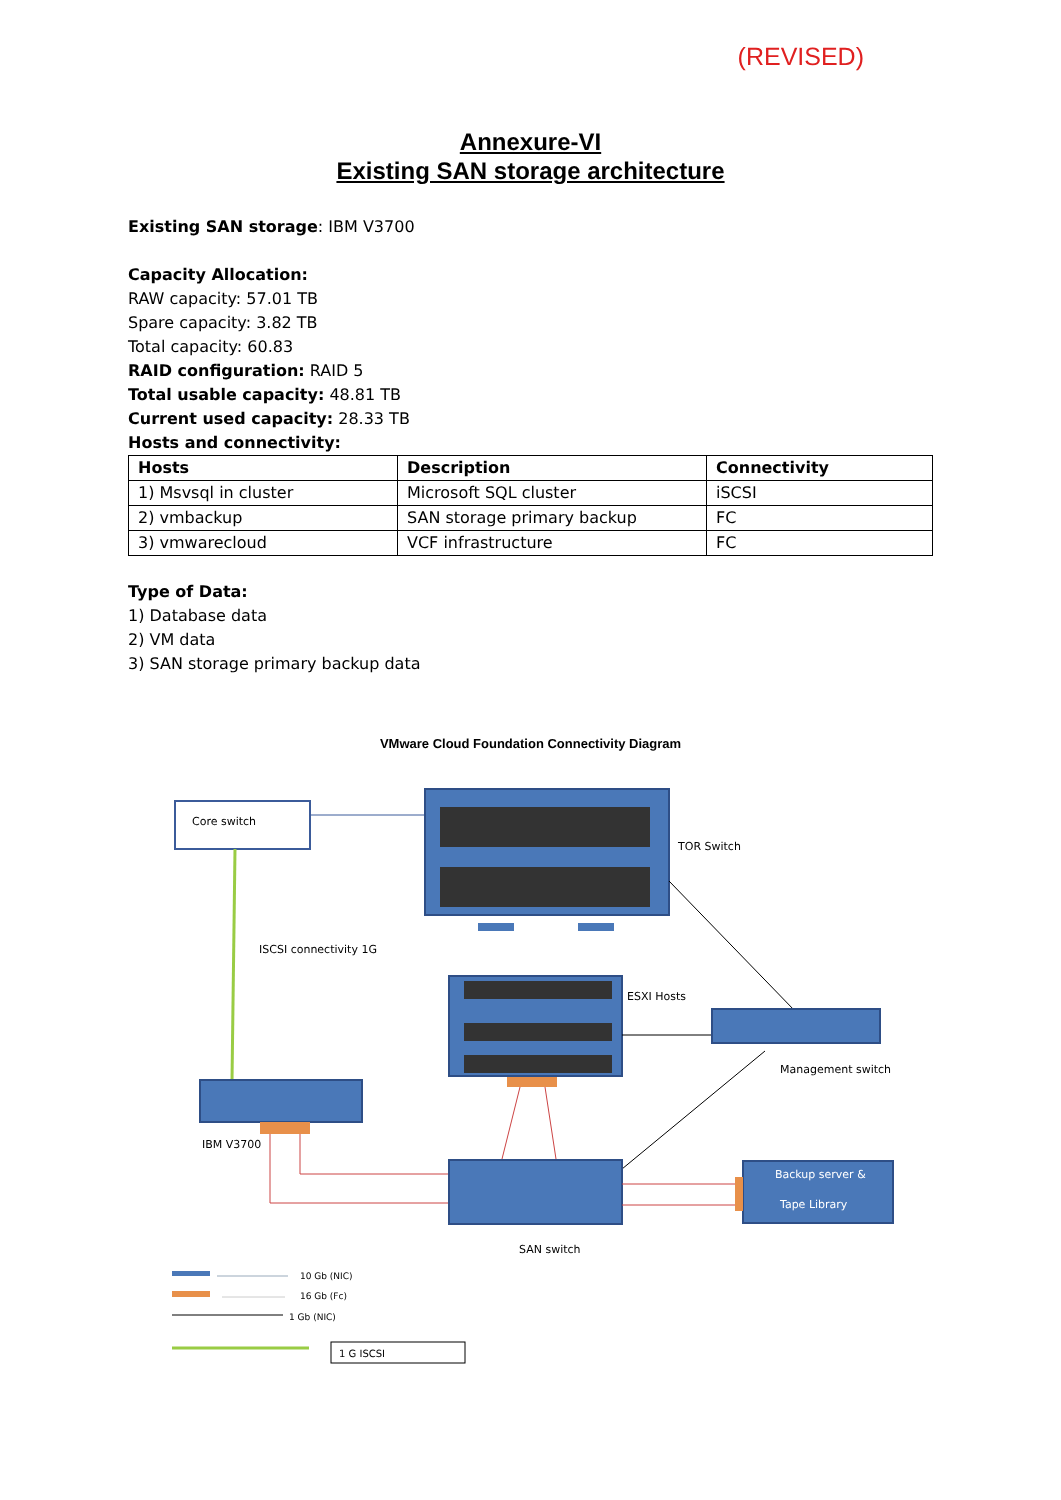(REVISED)
Annexure-VI
Existing SAN storage architecture
Existing SAN storage: IBM V3700
Capacity Allocation:
RAW capacity: 57.01 TB
Spare capacity: 3.82 TB
Total capacity: 60.83
RAID configuration: RAID 5
Total usable capacity: 48.81 TB
Current used capacity: 28.33 TB
Hosts and connectivity:
| Hosts | Description | Connectivity |
| --- | --- | --- |
| 1) Msvsql in cluster | Microsoft SQL cluster | iSCSI |
| 2) vmbackup | SAN storage primary backup | FC |
| 3) vmwarecloud | VCF infrastructure | FC |
Type of Data:
1) Database data
2) VM data
3) SAN storage primary backup data
VMware Cloud Foundation Connectivity Diagram
Core switch
TOR Switch
ISCSI connectivity 1G
ESXI Hosts
Management switch
IBM V3700
SAN switch
Backup server &
Tape Library
10 Gb (NIC)
16 Gb (Fc)
1 Gb (NIC)
1 G ISCSI